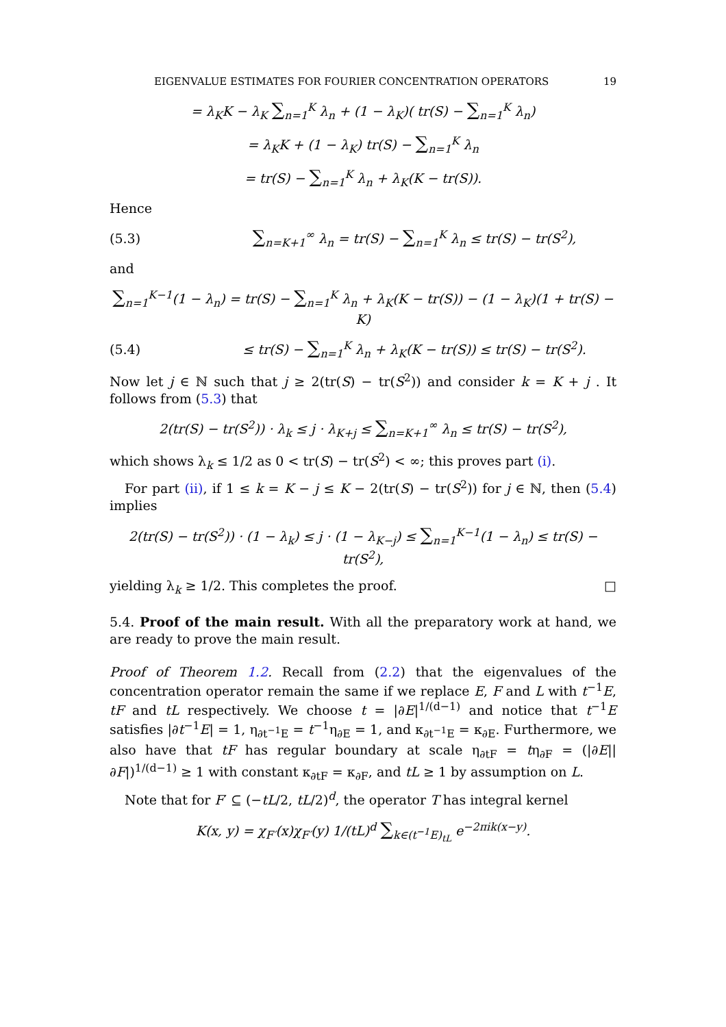EIGENVALUE ESTIMATES FOR FOURIER CONCENTRATION OPERATORS 19
= λ<sub>K</sub>K − λ<sub>K</sub> ∑<sub>n=1</sub><sup>K</sup> λ<sub>n</sub> + (1 − λ<sub>K</sub>)( tr(S) − ∑<sub>n=1</sub><sup>K</sup> λ<sub>n</sub>)
= λ<sub>K</sub>K + (1 − λ<sub>K</sub>) tr(S) − ∑<sub>n=1</sub><sup>K</sup> λ<sub>n</sub>
= tr(S) − ∑<sub>n=1</sub><sup>K</sup> λ<sub>n</sub> + λ<sub>K</sub>(K − tr(S)).
Hence
(5.3)
∑<sub>n=K+1</sub><sup>∞</sup> λ<sub>n</sub> = tr(S) − ∑<sub>n=1</sub><sup>K</sup> λ<sub>n</sub> ≤ tr(S) − tr(S<sup>2</sup>),
and
∑<sub>n=1</sub><sup>K−1</sup>(1 − λ<sub>n</sub>) = tr(S) − ∑<sub>n=1</sub><sup>K</sup> λ<sub>n</sub> + λ<sub>K</sub>(K − tr(S)) − (1 − λ<sub>K</sub>)(1 + tr(S) − K)
(5.4)
≤ tr(S) − ∑<sub>n=1</sub><sup>K</sup> λ<sub>n</sub> + λ<sub>K</sub>(K − tr(S)) ≤ tr(S) − tr(S<sup>2</sup>).
Now let j ∈ ℕ such that j ≥ 2(tr(S) − tr(S<sup>2</sup>)) and consider k = K + j . It follows from (5.3) that
2(tr(S) − tr(S<sup>2</sup>)) · λ<sub>k</sub> ≤ j · λ<sub>K+j</sub> ≤ ∑<sub>n=K+1</sub><sup>∞</sup> λ<sub>n</sub> ≤ tr(S) − tr(S<sup>2</sup>),
which shows λ<sub>k</sub> ≤ 1/2 as 0 < tr(S) − tr(S<sup>2</sup>) < ∞; this proves part (i).
For part (ii), if 1 ≤ k = K − j ≤ K − 2(tr(S) − tr(S<sup>2</sup>)) for j ∈ ℕ, then (5.4) implies
2(tr(S) − tr(S<sup>2</sup>)) · (1 − λ<sub>k</sub>) ≤ j · (1 − λ<sub>K−j</sub>) ≤ ∑<sub>n=1</sub><sup>K−1</sup>(1 − λ<sub>n</sub>) ≤ tr(S) − tr(S<sup>2</sup>),
yielding λ<sub>k</sub> ≥ 1/2. This completes the proof. □
5.4. Proof of the main result. With all the preparatory work at hand, we are ready to prove the main result.
Proof of Theorem 1.2. Recall from (2.2) that the eigenvalues of the concentration operator remain the same if we replace E, F and L with t<sup>−1</sup>E, tF and tL respectively. We choose t = |∂E|<sup>1/(d−1)</sup> and notice that t<sup>−1</sup>E satisfies |∂t<sup>−1</sup>E| = 1, η<sub>∂t<sup>−1</sup>E</sub> = t<sup>−1</sup>η<sub>∂E</sub> = 1, and κ<sub>∂t<sup>−1</sup>E</sub> = κ<sub>∂E</sub>. Furthermore, we also have that tF has regular boundary at scale η<sub>∂tF</sub> = tη<sub>∂F</sub> = (|∂E||∂F|)<sup>1/(d−1)</sup> ≥ 1 with constant κ<sub>∂tF</sub> = κ<sub>∂F</sub>, and tL ≥ 1 by assumption on L.
Note that for F′ ⊆ (−tL/2, tL/2)<sup>d</sup>, the operator T has integral kernel
K(x, y) = χ<sub>F′</sub>(x)χ<sub>F′</sub>(y) 1/(tL)<sup>d</sup> ∑<sub>k∈(t<sup>−1</sup>E)<sub>tL</sub></sub> e<sup>−2πik(x−y)</sup>.